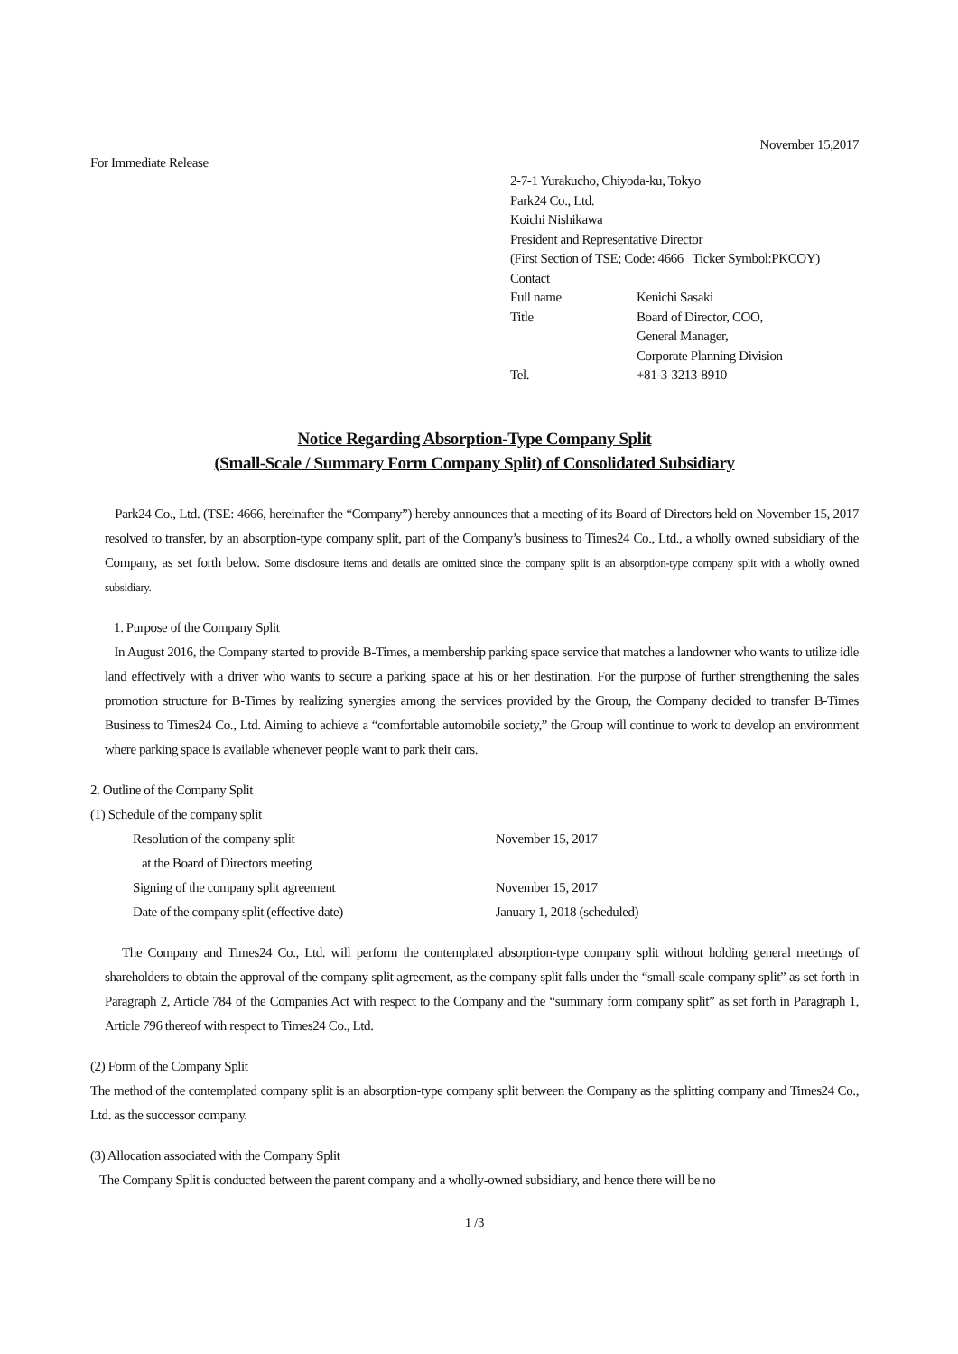November 15,2017
For Immediate Release
2-7-1 Yurakucho, Chiyoda-ku, Tokyo
Park24 Co., Ltd.
Koichi Nishikawa
President and Representative Director
(First Section of TSE; Code: 4666 Ticker Symbol:PKCOY)
Contact
| Full name | Kenichi Sasaki |
| Title | Board of Director, COO, General Manager, Corporate Planning Division |
| Tel. | +81-3-3213-8910 |
Notice Regarding Absorption-Type Company Split
(Small-Scale / Summary Form Company Split) of Consolidated Subsidiary
Park24 Co., Ltd. (TSE: 4666, hereinafter the “Company”) hereby announces that a meeting of its Board of Directors held on November 15, 2017 resolved to transfer, by an absorption-type company split, part of the Company’s business to Times24 Co., Ltd., a wholly owned subsidiary of the Company, as set forth below. Some disclosure items and details are omitted since the company split is an absorption-type company split with a wholly owned subsidiary.
1. Purpose of the Company Split
In August 2016, the Company started to provide B-Times, a membership parking space service that matches a landowner who wants to utilize idle land effectively with a driver who wants to secure a parking space at his or her destination. For the purpose of further strengthening the sales promotion structure for B-Times by realizing synergies among the services provided by the Group, the Company decided to transfer B-Times Business to Times24 Co., Ltd. Aiming to achieve a “comfortable automobile society,” the Group will continue to work to develop an environment where parking space is available whenever people want to park their cars.
2. Outline of the Company Split
(1) Schedule of the company split
| Resolution of the company split at the Board of Directors meeting | November 15, 2017 |
| Signing of the company split agreement | November 15, 2017 |
| Date of the company split (effective date) | January 1, 2018 (scheduled) |
The Company and Times24 Co., Ltd. will perform the contemplated absorption-type company split without holding general meetings of shareholders to obtain the approval of the company split agreement, as the company split falls under the “small-scale company split” as set forth in Paragraph 2, Article 784 of the Companies Act with respect to the Company and the “summary form company split” as set forth in Paragraph 1, Article 796 thereof with respect to Times24 Co., Ltd.
(2) Form of the Company Split
The method of the contemplated company split is an absorption-type company split between the Company as the splitting company and Times24 Co., Ltd. as the successor company.
(3) Allocation associated with the Company Split
The Company Split is conducted between the parent company and a wholly-owned subsidiary, and hence there will be no
1 /3